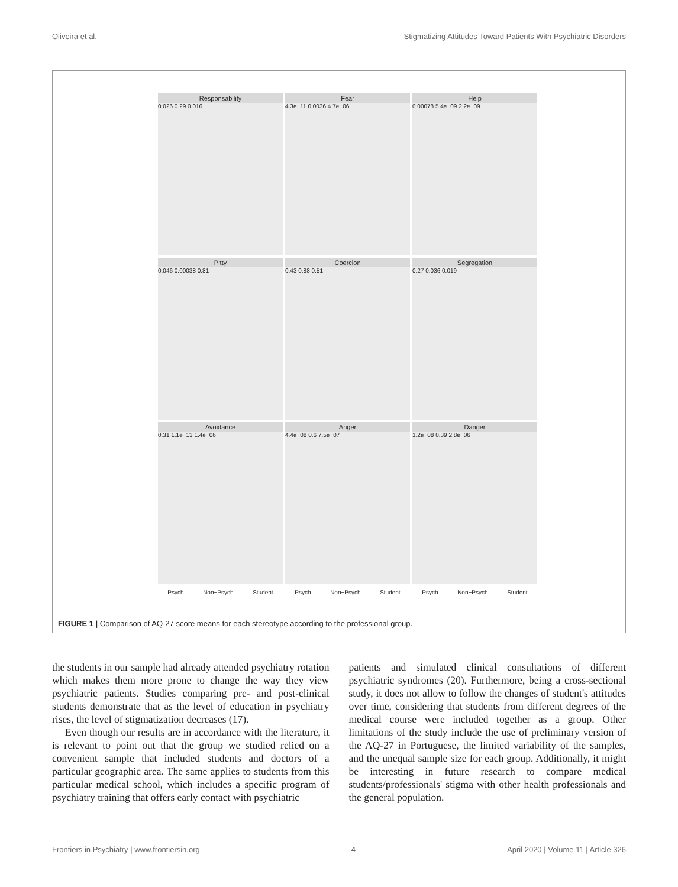Oliveira et al. Stigmatizing Attitudes Toward Patients With Psychiatric Disorders
Responsability
0.026 0.29 0.016
Fear
4.3e−11 0.0036 4.7e−06
Help
0.00078 5.4e−09 2.2e−09
Pitty
0.046 0.00038 0.81
Coercion
0.43 0.88 0.51
Segregation
0.27 0.036 0.019
Avoidance
0.31 1.1e−13 1.4e−06
Anger
4.4e−08 0.6 7.5e−07
Danger
1.2e−08 0.39 2.8e−06
Psych Non−Psych Student
Psych Non−Psych Student
Psych Non−Psych Student
FIGURE 1 | Comparison of AQ-27 score means for each stereotype according to the professional group.
the students in our sample had already attended psychiatry rotation which makes them more prone to change the way they view psychiatric patients. Studies comparing pre- and post-clinical students demonstrate that as the level of education in psychiatry rises, the level of stigmatization decreases (17).
Even though our results are in accordance with the literature, it is relevant to point out that the group we studied relied on a convenient sample that included students and doctors of a particular geographic area. The same applies to students from this particular medical school, which includes a specific program of psychiatry training that offers early contact with psychiatric
patients and simulated clinical consultations of different psychiatric syndromes (20). Furthermore, being a cross-sectional study, it does not allow to follow the changes of student's attitudes over time, considering that students from different degrees of the medical course were included together as a group. Other limitations of the study include the use of preliminary version of the AQ-27 in Portuguese, the limited variability of the samples, and the unequal sample size for each group. Additionally, it might be interesting in future research to compare medical students/professionals' stigma with other health professionals and the general population.
Frontiers in Psychiatry | www.frontiersin.org 4 April 2020 | Volume 11 | Article 326